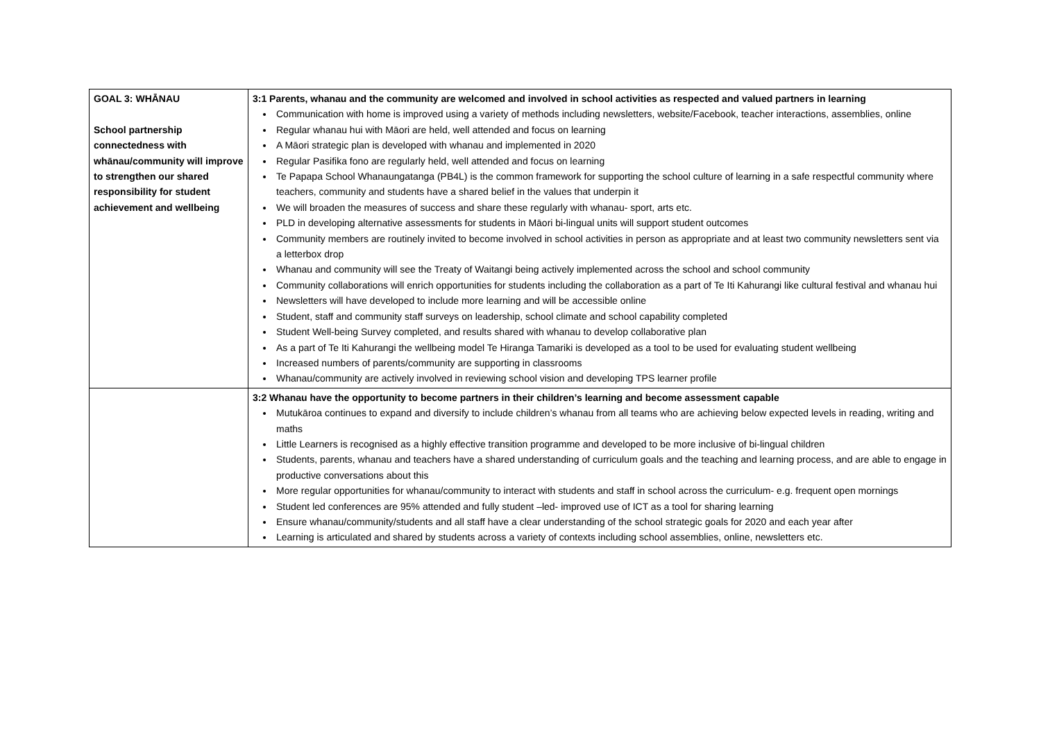| GOAL 3: WHĀNAU School partnership connectedness with whānau/community will improve to strengthen our shared responsibility for student achievement and wellbeing | 3:1 Parents, whanau and the community are welcomed and involved in school activities as respected and valued partners in learning Communication with home is improved using a variety of methods including newsletters, website/Facebook, teacher interactions, assemblies, online Regular whanau hui with Māori are held, well attended and focus on learning A Māori strategic plan is developed with whanau and implemented in 2020 Regular Pasifika fono are regularly held, well attended and focus on learning Te Papapa School Whanaungatanga (PB4L) is the common framework for supporting the school culture of learning in a safe respectful community where teachers, community and students have a shared belief in the values that underpin it We will broaden the measures of success and share these regularly with whanau- sport, arts etc. PLD in developing alternative assessments for students in Māori bi-lingual units will support student outcomes Community members are routinely invited to become involved in school activities in person as appropriate and at least two community newsletters sent via a letterbox drop Whanau and community will see the Treaty of Waitangi being actively implemented across the school and school community Community collaborations will enrich opportunities for students including the collaboration as a part of Te Iti Kahurangi like cultural festival and whanau hui Newsletters will have developed to include more learning and will be accessible online Student, staff and community staff surveys on leadership, school climate and school capability completed Student Well-being Survey completed, and results shared with whanau to develop collaborative plan As a part of Te Iti Kahurangi the wellbeing model Te Hiranga Tamariki is developed as a tool to be used for evaluating student wellbeing Increased numbers of parents/community are supporting in classrooms Whanau/community are actively involved in reviewing school vision and developing TPS learner profile |
| | 3:2 Whanau have the opportunity to become partners in their children’s learning and become assessment capable Mutukāroa continues to expand and diversify to include children’s whanau from all teams who are achieving below expected levels in reading, writing and maths Little Learners is recognised as a highly effective transition programme and developed to be more inclusive of bi-lingual children Students, parents, whanau and teachers have a shared understanding of curriculum goals and the teaching and learning process, and are able to engage in productive conversations about this More regular opportunities for whanau/community to interact with students and staff in school across the curriculum- e.g. frequent open mornings Student led conferences are 95% attended and fully student –led- improved use of ICT as a tool for sharing learning Ensure whanau/community/students and all staff have a clear understanding of the school strategic goals for 2020 and each year after Learning is articulated and shared by students across a variety of contexts including school assemblies, online, newsletters etc. |